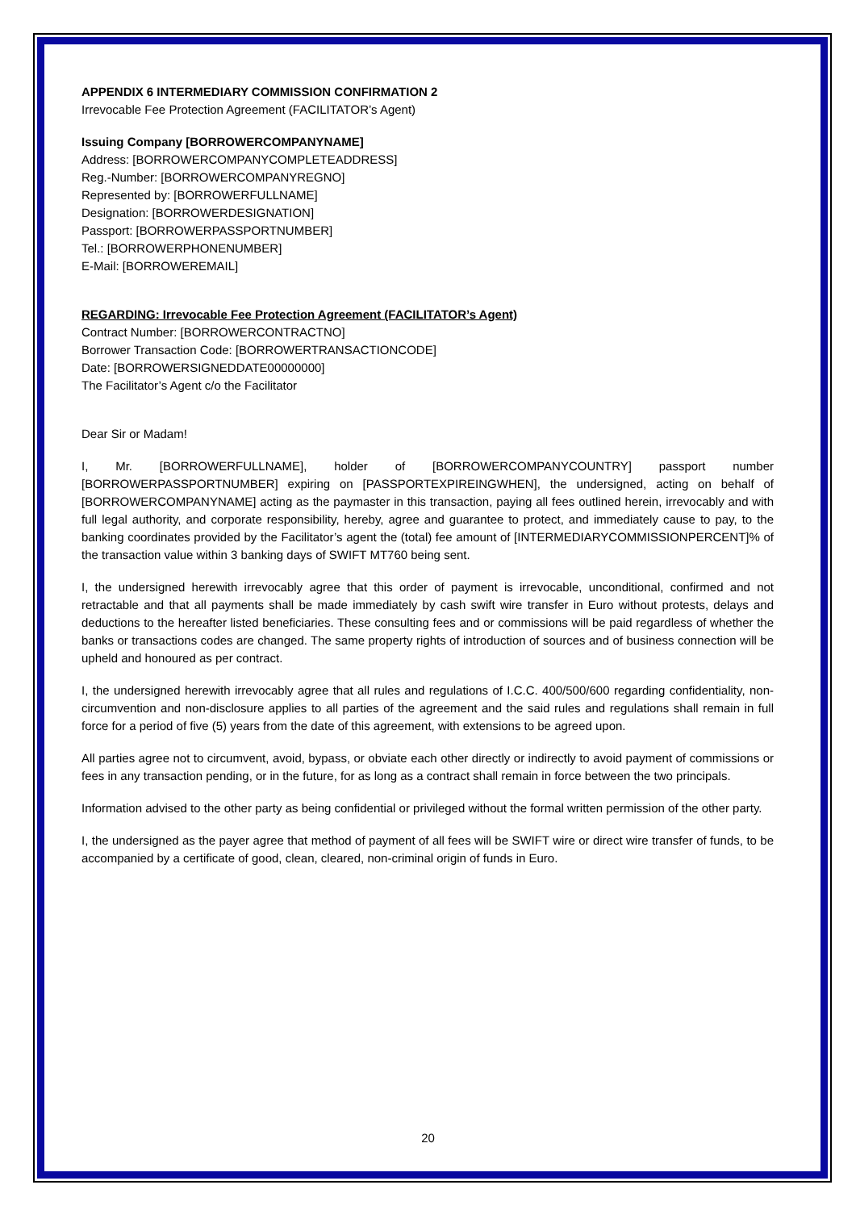APPENDIX 6 INTERMEDIARY COMMISSION CONFIRMATION 2
Irrevocable Fee Protection Agreement (FACILITATOR’s Agent)
Issuing Company [BORROWERCOMPANYNAME]
Address: [BORROWERCOMPANYCOMPLETEADDRESS]
Reg.-Number: [BORROWERCOMPANYREGNO]
Represented by: [BORROWERFULLNAME]
Designation: [BORROWERDESIGNATION]
Passport: [BORROWERPASSPORTNUMBER]
Tel.: [BORROWERPHONENUMBER]
E-Mail: [BORROWEREMAIL]
REGARDING: Irrevocable Fee Protection Agreement (FACILITATOR’s Agent)
Contract Number: [BORROWERCONTRACTNO]
Borrower Transaction Code: [BORROWERTRANSACTIONCODE]
Date: [BORROWERSIGNEDDATE00000000]
The Facilitator’s Agent c/o the Facilitator
Dear Sir or Madam!
I, Mr. [BORROWERFULLNAME], holder of [BORROWERCOMPANYCOUNTRY] passport number [BORROWERPASSPORTNUMBER] expiring on [PASSPORTEXPIREINGWHEN], the undersigned, acting on behalf of [BORROWERCOMPANYNAME] acting as the paymaster in this transaction, paying all fees outlined herein, irrevocably and with full legal authority, and corporate responsibility, hereby, agree and guarantee to protect, and immediately cause to pay, to the banking coordinates provided by the Facilitator’s agent the (total) fee amount of [INTERMEDIARYCOMMISSIONPERCENT]% of the transaction value within 3 banking days of SWIFT MT760 being sent.
I, the undersigned herewith irrevocably agree that this order of payment is irrevocable, unconditional, confirmed and not retractable and that all payments shall be made immediately by cash swift wire transfer in Euro without protests, delays and deductions to the hereafter listed beneficiaries. These consulting fees and or commissions will be paid regardless of whether the banks or transactions codes are changed. The same property rights of introduction of sources and of business connection will be upheld and honoured as per contract.
I, the undersigned herewith irrevocably agree that all rules and regulations of I.C.C. 400/500/600 regarding confidentiality, non-circumvention and non-disclosure applies to all parties of the agreement and the said rules and regulations shall remain in full force for a period of five (5) years from the date of this agreement, with extensions to be agreed upon.
All parties agree not to circumvent, avoid, bypass, or obviate each other directly or indirectly to avoid payment of commissions or fees in any transaction pending, or in the future, for as long as a contract shall remain in force between the two principals.
Information advised to the other party as being confidential or privileged without the formal written permission of the other party.
I, the undersigned as the payer agree that method of payment of all fees will be SWIFT wire or direct wire transfer of funds, to be accompanied by a certificate of good, clean, cleared, non-criminal origin of funds in Euro.
20